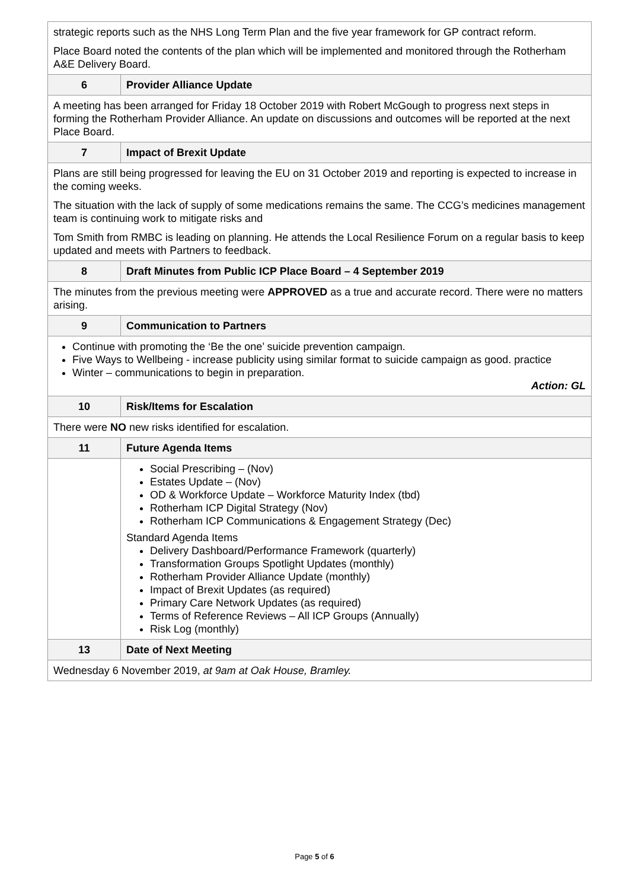| strategic reports such as the NHS Long Term Plan and the five year framework for GP contract reform. Place Board noted the contents of the plan which will be implemented and monitored through the Rotherham A&E Delivery Board. | |
| 6 | Provider Alliance Update |
| A meeting has been arranged for Friday 18 October 2019 with Robert McGough to progress next steps in forming the Rotherham Provider Alliance. An update on discussions and outcomes will be reported at the next Place Board. | |
| 7 | Impact of Brexit Update |
| Plans are still being progressed for leaving the EU on 31 October 2019 and reporting is expected to increase in the coming weeks. The situation with the lack of supply of some medications remains the same. The CCG’s medicines management team is continuing work to mitigate risks and Tom Smith from RMBC is leading on planning. He attends the Local Resilience Forum on a regular basis to keep updated and meets with Partners to feedback. | |
| 8 | Draft Minutes from Public ICP Place Board – 4 September 2019 |
| The minutes from the previous meeting were APPROVED as a true and accurate record. There were no matters arising. | |
| 9 | Communication to Partners |
| Continue with promoting the ‘Be the one’ suicide prevention campaign. Five Ways to Wellbeing - increase publicity using similar format to suicide campaign as good. practice Winter – communications to begin in preparation. Action: GL | |
| 10 | Risk/Items for Escalation |
| There were NO new risks identified for escalation. | |
| 11 | Future Agenda Items |
| | Social Prescribing – (Nov) Estates Update – (Nov) OD & Workforce Update – Workforce Maturity Index (tbd) Rotherham ICP Digital Strategy (Nov) Rotherham ICP Communications & Engagement Strategy (Dec) Standard Agenda Items Delivery Dashboard/Performance Framework (quarterly) Transformation Groups Spotlight Updates (monthly) Rotherham Provider Alliance Update (monthly) Impact of Brexit Updates (as required) Primary Care Network Updates (as required) Terms of Reference Reviews – All ICP Groups (Annually) Risk Log (monthly) |
| 13 | Date of Next Meeting |
| Wednesday 6 November 2019, at 9am at Oak House, Bramley. | |
Page 5 of 6